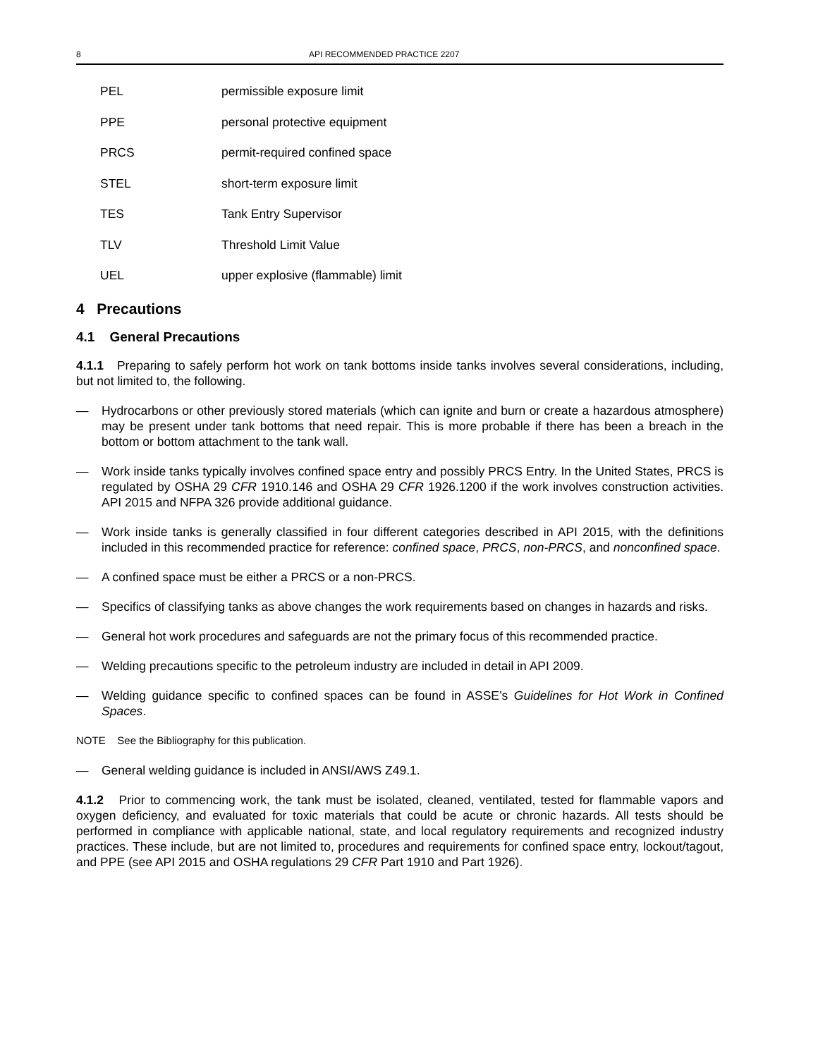8 API RECOMMENDED PRACTICE 2207
PEL permissible exposure limit
PPE personal protective equipment
PRCS permit-required confined space
STEL short-term exposure limit
TES Tank Entry Supervisor
TLV Threshold Limit Value
UEL upper explosive (flammable) limit
4 Precautions
4.1 General Precautions
4.1.1 Preparing to safely perform hot work on tank bottoms inside tanks involves several considerations, including, but not limited to, the following.
— Hydrocarbons or other previously stored materials (which can ignite and burn or create a hazardous atmosphere) may be present under tank bottoms that need repair. This is more probable if there has been a breach in the bottom or bottom attachment to the tank wall.
— Work inside tanks typically involves confined space entry and possibly PRCS Entry. In the United States, PRCS is regulated by OSHA 29 CFR 1910.146 and OSHA 29 CFR 1926.1200 if the work involves construction activities. API 2015 and NFPA 326 provide additional guidance.
— Work inside tanks is generally classified in four different categories described in API 2015, with the definitions included in this recommended practice for reference: confined space, PRCS, non-PRCS, and nonconfined space.
— A confined space must be either a PRCS or a non-PRCS.
— Specifics of classifying tanks as above changes the work requirements based on changes in hazards and risks.
— General hot work procedures and safeguards are not the primary focus of this recommended practice.
— Welding precautions specific to the petroleum industry are included in detail in API 2009.
— Welding guidance specific to confined spaces can be found in ASSE’s Guidelines for Hot Work in Confined Spaces.
NOTE See the Bibliography for this publication.
— General welding guidance is included in ANSI/AWS Z49.1.
4.1.2 Prior to commencing work, the tank must be isolated, cleaned, ventilated, tested for flammable vapors and oxygen deficiency, and evaluated for toxic materials that could be acute or chronic hazards. All tests should be performed in compliance with applicable national, state, and local regulatory requirements and recognized industry practices. These include, but are not limited to, procedures and requirements for confined space entry, lockout/tagout, and PPE (see API 2015 and OSHA regulations 29 CFR Part 1910 and Part 1926).